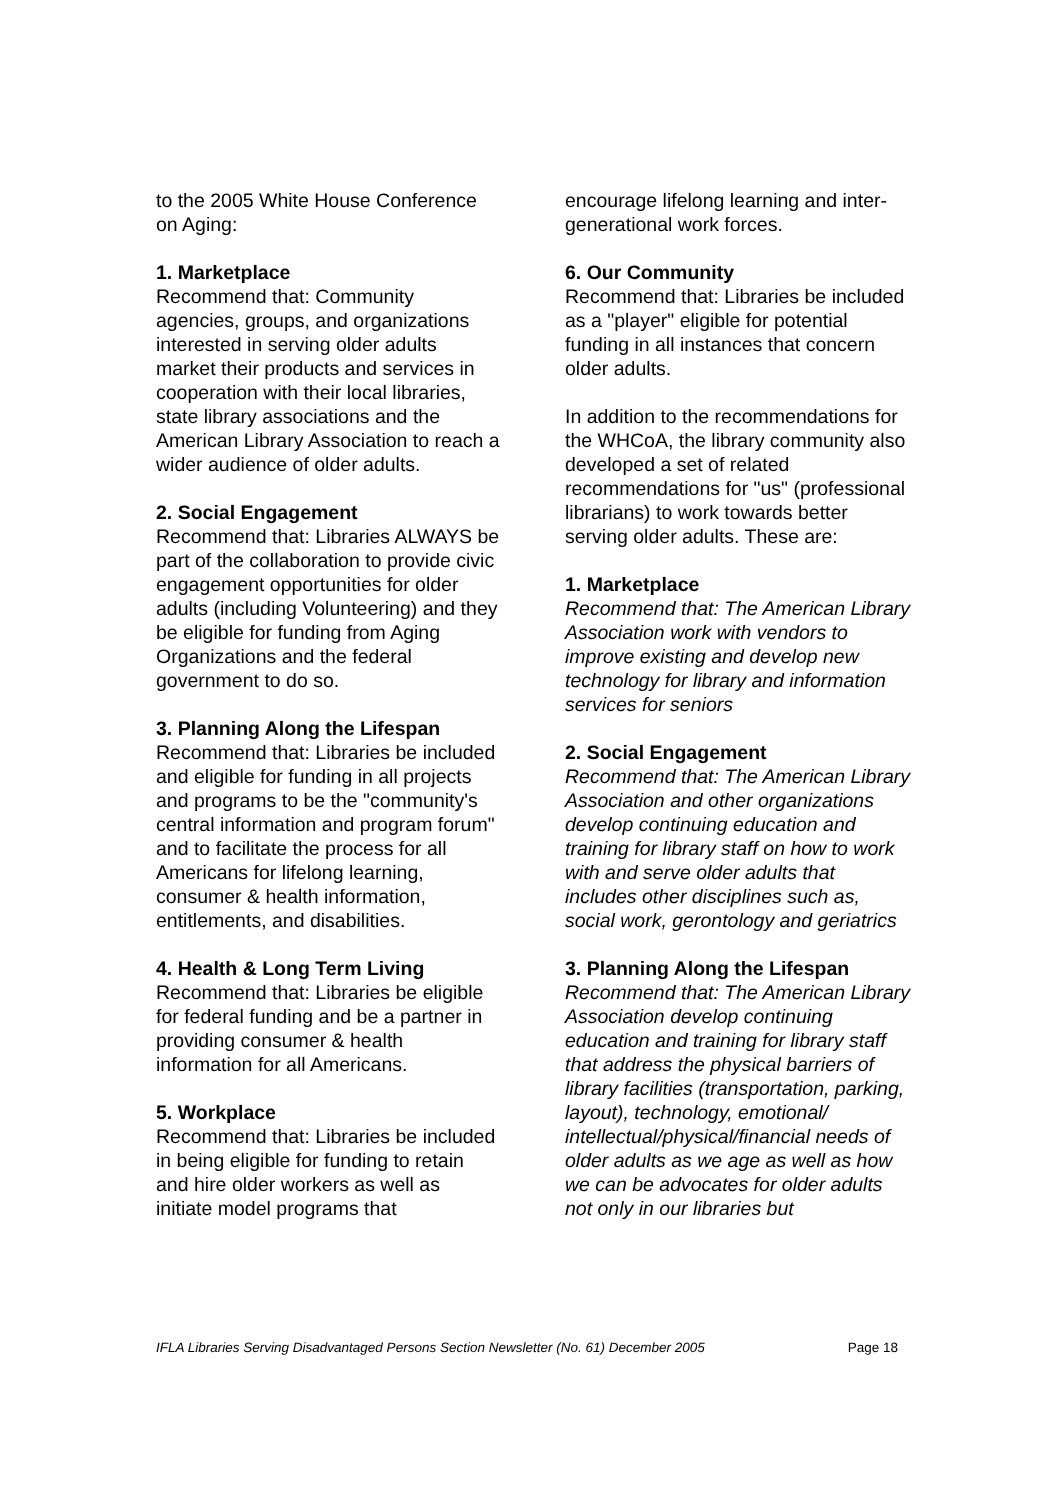to the 2005 White House Conference on Aging:
1. Marketplace
Recommend that: Community agencies, groups, and organizations interested in serving older adults market their products and services in cooperation with their local libraries, state library associations and the American Library Association to reach a wider audience of older adults.
2. Social Engagement
Recommend that: Libraries ALWAYS be part of the collaboration to provide civic engagement opportunities for older adults (including Volunteering) and they be eligible for funding from Aging Organizations and the federal government to do so.
3. Planning Along the Lifespan
Recommend that: Libraries be included and eligible for funding in all projects and programs to be the "community's central information and program forum" and to facilitate the process for all Americans for lifelong learning, consumer & health information, entitlements, and disabilities.
4. Health & Long Term Living
Recommend that: Libraries be eligible for federal funding and be a partner in providing consumer & health information for all Americans.
5. Workplace
Recommend that: Libraries be included in being eligible for funding to retain and hire older workers as well as initiate model programs that
encourage lifelong learning and inter-generational work forces.
6. Our Community
Recommend that: Libraries be included as a "player" eligible for potential funding in all instances that concern older adults.
In addition to the recommendations for the WHCoA, the library community also developed a set of related recommendations for "us" (professional librarians) to work towards better serving older adults. These are:
1. Marketplace
Recommend that: The American Library Association work with vendors to improve existing and develop new technology for library and information services for seniors
2. Social Engagement
Recommend that: The American Library Association and other organizations develop continuing education and training for library staff on how to work with and serve older adults that includes other disciplines such as, social work, gerontology and geriatrics
3. Planning Along the Lifespan
Recommend that: The American Library Association develop continuing education and training for library staff that address the physical barriers of library facilities (transportation, parking, layout), technology, emotional/ intellectual/physical/financial needs of older adults as we age as well as how we can be advocates for older adults not only in our libraries but
IFLA Libraries Serving Disadvantaged Persons Section Newsletter (No. 61) December 2005 Page 18